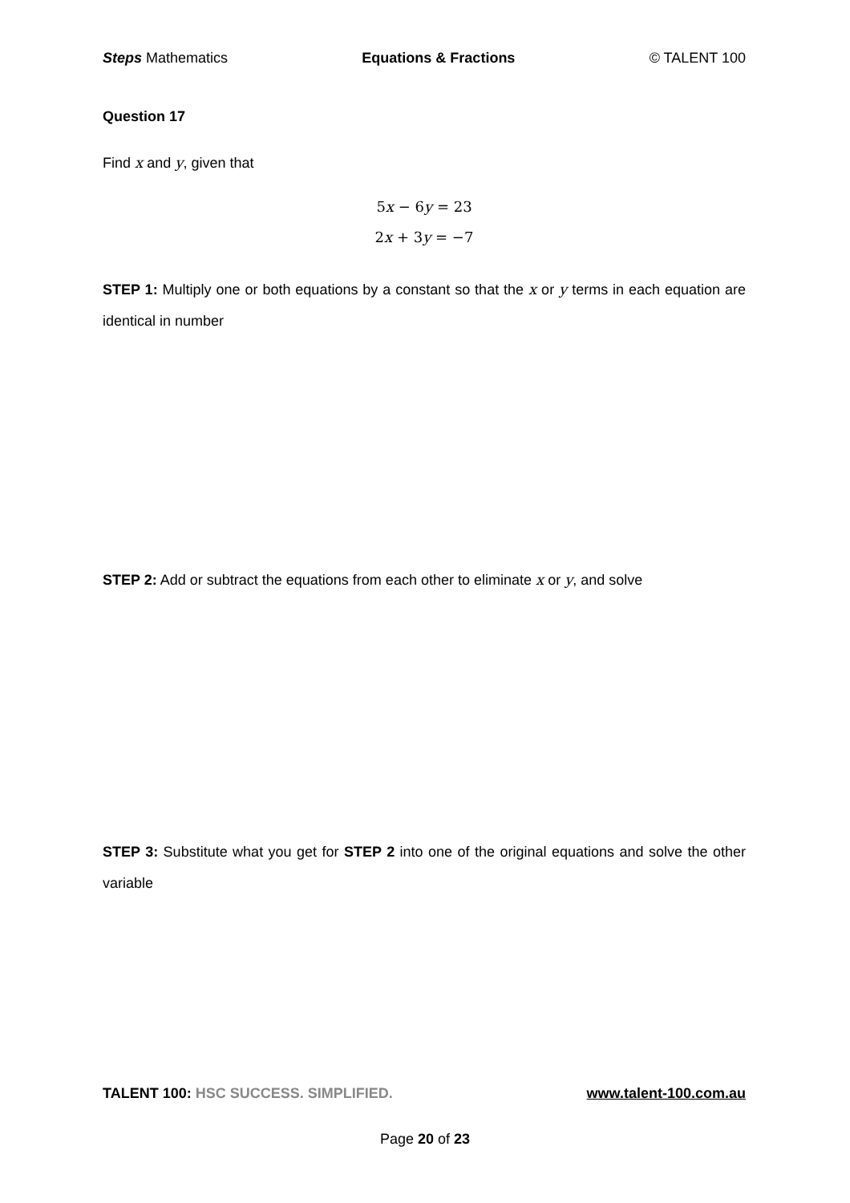Steps Mathematics Equations & Fractions © TALENT 100
Question 17
Find x and y, given that
5x − 6y = 23
2x + 3y = −7
STEP 1: Multiply one or both equations by a constant so that the x or y terms in each equation are identical in number
STEP 2: Add or subtract the equations from each other to eliminate x or y, and solve
STEP 3: Substitute what you get for STEP 2 into one of the original equations and solve the other variable
TALENT 100: HSC SUCCESS. SIMPLIFIED. www.talent-100.com.au
Page 20 of 23